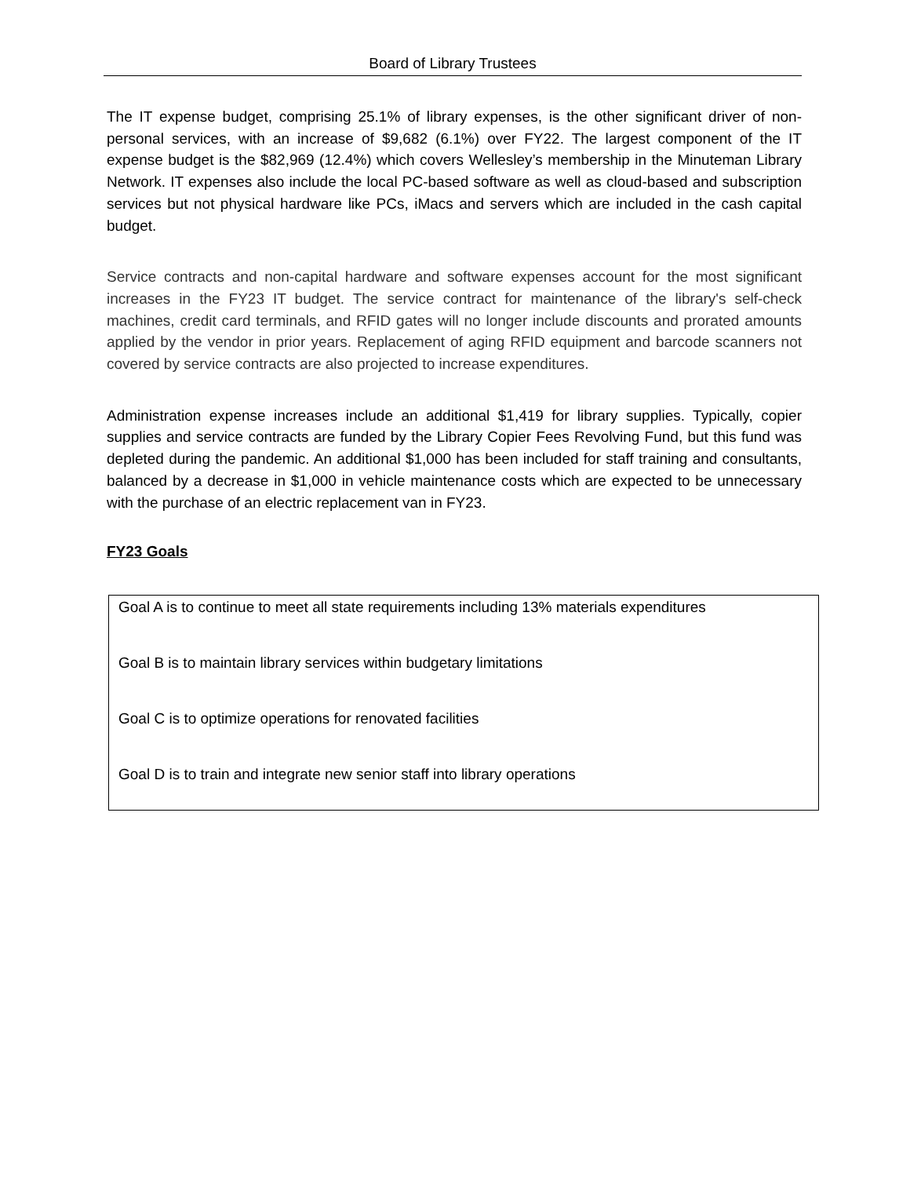Board of Library Trustees
The IT expense budget, comprising 25.1% of library expenses, is the other significant driver of non-personal services, with an increase of $9,682 (6.1%) over FY22. The largest component of the IT expense budget is the $82,969 (12.4%) which covers Wellesley’s membership in the Minuteman Library Network. IT expenses also include the local PC-based software as well as cloud-based and subscription services but not physical hardware like PCs, iMacs and servers which are included in the cash capital budget.
Service contracts and non-capital hardware and software expenses account for the most significant increases in the FY23 IT budget. The service contract for maintenance of the library's self-check machines, credit card terminals, and RFID gates will no longer include discounts and prorated amounts applied by the vendor in prior years. Replacement of aging RFID equipment and barcode scanners not covered by service contracts are also projected to increase expenditures.
Administration expense increases include an additional $1,419 for library supplies. Typically, copier supplies and service contracts are funded by the Library Copier Fees Revolving Fund, but this fund was depleted during the pandemic. An additional $1,000 has been included for staff training and consultants, balanced by a decrease in $1,000 in vehicle maintenance costs which are expected to be unnecessary with the purchase of an electric replacement van in FY23.
FY23 Goals
Goal A is to continue to meet all state requirements including 13% materials expenditures
Goal B is to maintain library services within budgetary limitations
Goal C is to optimize operations for renovated facilities
Goal D is to train and integrate new senior staff into library operations